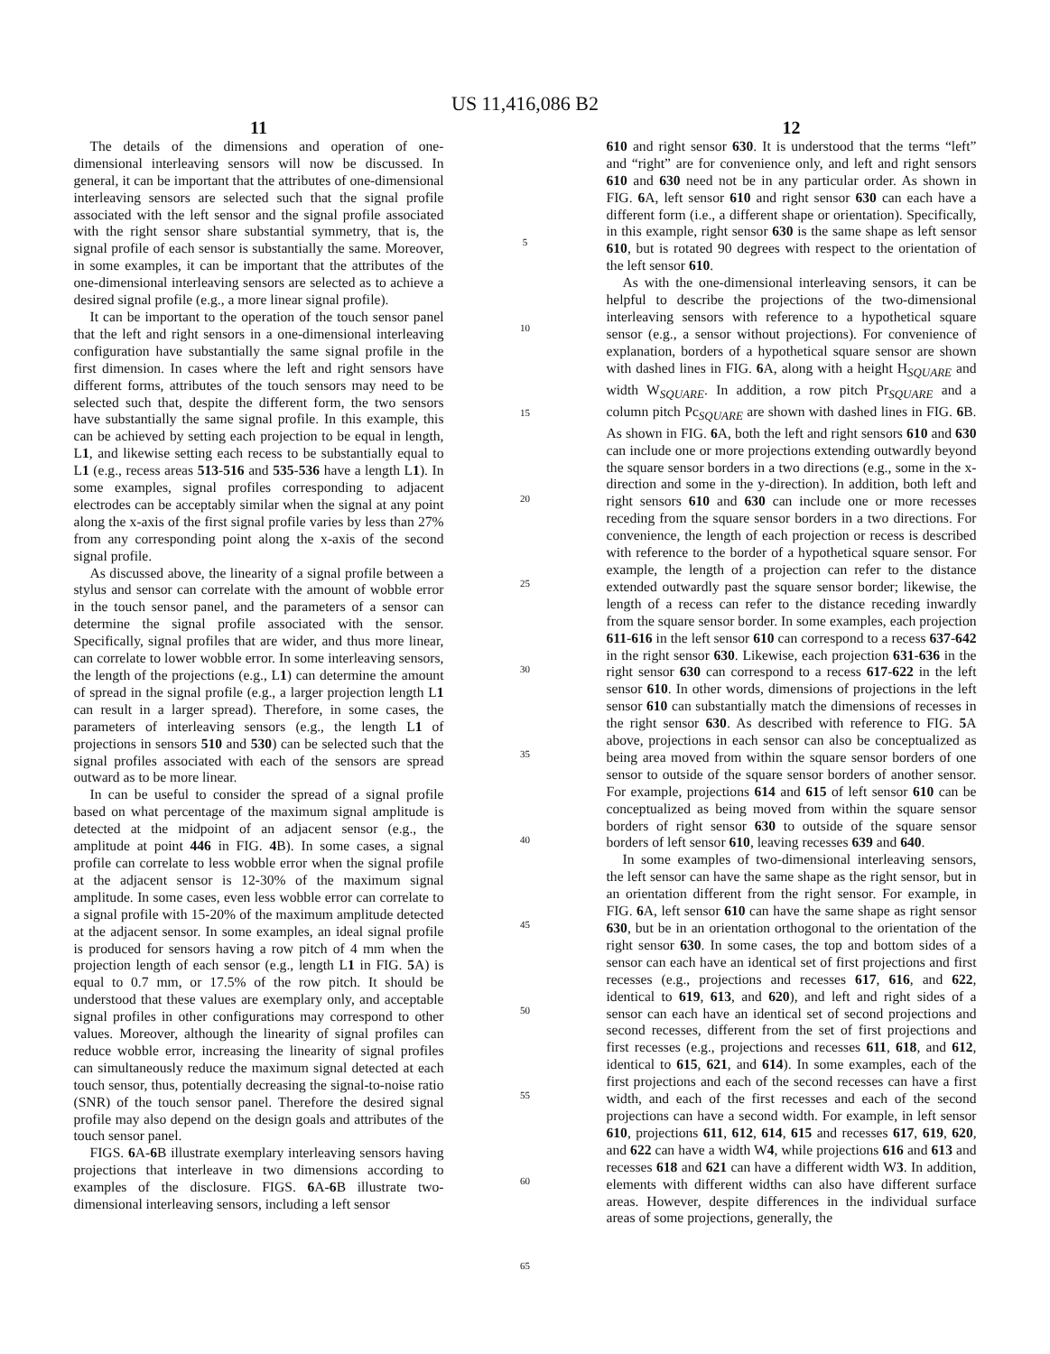US 11,416,086 B2
11
The details of the dimensions and operation of one-dimensional interleaving sensors will now be discussed. In general, it can be important that the attributes of one-dimensional interleaving sensors are selected such that the signal profile associated with the left sensor and the signal profile associated with the right sensor share substantial symmetry, that is, the signal profile of each sensor is substantially the same. Moreover, in some examples, it can be important that the attributes of the one-dimensional interleaving sensors are selected as to achieve a desired signal profile (e.g., a more linear signal profile).
It can be important to the operation of the touch sensor panel that the left and right sensors in a one-dimensional interleaving configuration have substantially the same signal profile in the first dimension. In cases where the left and right sensors have different forms, attributes of the touch sensors may need to be selected such that, despite the different form, the two sensors have substantially the same signal profile. In this example, this can be achieved by setting each projection to be equal in length, L1, and likewise setting each recess to be substantially equal to L1 (e.g., recess areas 513-516 and 535-536 have a length L1). In some examples, signal profiles corresponding to adjacent electrodes can be acceptably similar when the signal at any point along the x-axis of the first signal profile varies by less than 27% from any corresponding point along the x-axis of the second signal profile.
As discussed above, the linearity of a signal profile between a stylus and sensor can correlate with the amount of wobble error in the touch sensor panel, and the parameters of a sensor can determine the signal profile associated with the sensor. Specifically, signal profiles that are wider, and thus more linear, can correlate to lower wobble error. In some interleaving sensors, the length of the projections (e.g., L1) can determine the amount of spread in the signal profile (e.g., a larger projection length L1 can result in a larger spread). Therefore, in some cases, the parameters of interleaving sensors (e.g., the length L1 of projections in sensors 510 and 530) can be selected such that the signal profiles associated with each of the sensors are spread outward as to be more linear.
In can be useful to consider the spread of a signal profile based on what percentage of the maximum signal amplitude is detected at the midpoint of an adjacent sensor (e.g., the amplitude at point 446 in FIG. 4 B). In some cases, a signal profile can correlate to less wobble error when the signal profile at the adjacent sensor is 12-30% of the maximum signal amplitude. In some cases, even less wobble error can correlate to a signal profile with 15-20% of the maximum amplitude detected at the adjacent sensor. In some examples, an ideal signal profile is produced for sensors having a row pitch of 4 mm when the projection length of each sensor (e.g., length L1 in FIG. 5 A) is equal to 0.7 mm, or 17.5% of the row pitch. It should be understood that these values are exemplary only, and acceptable signal profiles in other configurations may correspond to other values. Moreover, although the linearity of signal profiles can reduce wobble error, increasing the linearity of signal profiles can simultaneously reduce the maximum signal detected at each touch sensor, thus, potentially decreasing the signal-to-noise ratio (SNR) of the touch sensor panel. Therefore the desired signal profile may also depend on the design goals and attributes of the touch sensor panel.
FIGS. 6 A-6 B illustrate exemplary interleaving sensors having projections that interleave in two dimensions according to examples of the disclosure. FIGS. 6 A-6 B illustrate two-dimensional interleaving sensors, including a left sensor
5
10
15
20
25
30
35
40
45
50
55
60
65
12
610 and right sensor 630. It is understood that the terms “left” and “right” are for convenience only, and left and right sensors 610 and 630 need not be in any particular order. As shown in FIG. 6 A, left sensor 610 and right sensor 630 can each have a different form (i.e., a different shape or orientation). Specifically, in this example, right sensor 630 is the same shape as left sensor 610, but is rotated 90 degrees with respect to the orientation of the left sensor 610.
As with the one-dimensional interleaving sensors, it can be helpful to describe the projections of the two-dimensional interleaving sensors with reference to a hypothetical square sensor (e.g., a sensor without projections). For convenience of explanation, borders of a hypothetical square sensor are shown with dashed lines in FIG. 6 A, along with a height H<sub>SQUARE</sub> and width W<sub>SQUARE</sub>. In addition, a row pitch Pr<sub>SQUARE</sub> and a column pitch Pc<sub>SQUARE</sub> are shown with dashed lines in FIG. 6 B. As shown in FIG. 6 A, both the left and right sensors 610 and 630 can include one or more projections extending outwardly beyond the square sensor borders in a two directions (e.g., some in the x-direction and some in the y-direction). In addition, both left and right sensors 610 and 630 can include one or more recesses receding from the square sensor borders in a two directions. For convenience, the length of each projection or recess is described with reference to the border of a hypothetical square sensor. For example, the length of a projection can refer to the distance extended outwardly past the square sensor border; likewise, the length of a recess can refer to the distance receding inwardly from the square sensor border. In some examples, each projection 611-616 in the left sensor 610 can correspond to a recess 637-642 in the right sensor 630. Likewise, each projection 631-636 in the right sensor 630 can correspond to a recess 617-622 in the left sensor 610. In other words, dimensions of projections in the left sensor 610 can substantially match the dimensions of recesses in the right sensor 630. As described with reference to FIG. 5 A above, projections in each sensor can also be conceptualized as being area moved from within the square sensor borders of one sensor to outside of the square sensor borders of another sensor. For example, projections 614 and 615 of left sensor 610 can be conceptualized as being moved from within the square sensor borders of right sensor 630 to outside of the square sensor borders of left sensor 610, leaving recesses 639 and 640.
In some examples of two-dimensional interleaving sensors, the left sensor can have the same shape as the right sensor, but in an orientation different from the right sensor. For example, in FIG. 6 A, left sensor 610 can have the same shape as right sensor 630, but be in an orientation orthogonal to the orientation of the right sensor 630. In some cases, the top and bottom sides of a sensor can each have an identical set of first projections and first recesses (e.g., projections and recesses 617, 616, and 622, identical to 619, 613, and 620), and left and right sides of a sensor can each have an identical set of second projections and second recesses, different from the set of first projections and first recesses (e.g., projections and recesses 611, 618, and 612, identical to 615, 621, and 614). In some examples, each of the first projections and each of the second recesses can have a first width, and each of the first recesses and each of the second projections can have a second width. For example, in left sensor 610, projections 611, 612, 614, 615 and recesses 617, 619, 620, and 622 can have a width W4, while projections 616 and 613 and recesses 618 and 621 can have a different width W3. In addition, elements with different widths can also have different surface areas. However, despite differences in the individual surface areas of some projections, generally, the